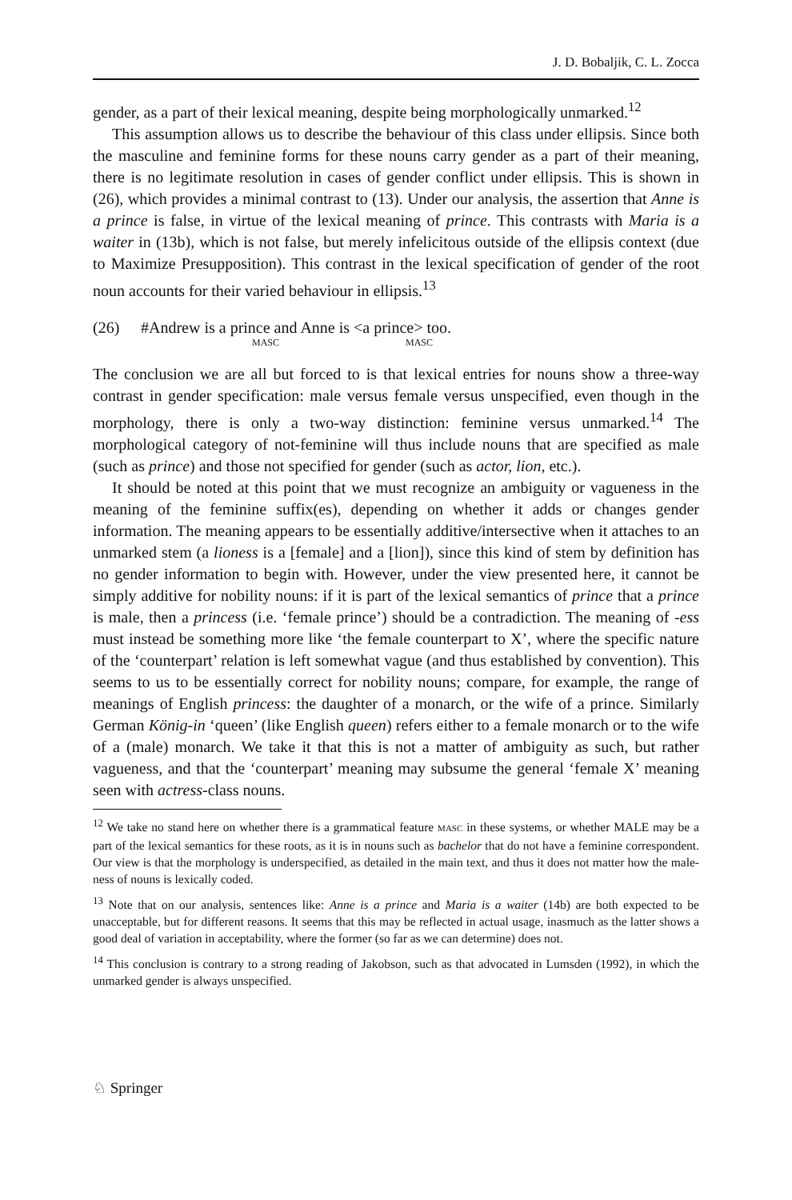J. D. Bobaljik, C. L. Zocca
gender, as a part of their lexical meaning, despite being morphologically unmarked.<sup>12</sup>
This assumption allows us to describe the behaviour of this class under ellipsis. Since both the masculine and feminine forms for these nouns carry gender as a part of their meaning, there is no legitimate resolution in cases of gender conflict under ellipsis. This is shown in (26), which provides a minimal contrast to (13). Under our analysis, the assertion that Anne is a prince is false, in virtue of the lexical meaning of prince. This contrasts with Maria is a waiter in (13b), which is not false, but merely infelicitous outside of the ellipsis context (due to Maximize Presupposition). This contrast in the lexical specification of gender of the root noun accounts for their varied behaviour in ellipsis.<sup>13</sup>
(26) #Andrew is a prince and Anne is <a prince> too.
MASC MASC
The conclusion we are all but forced to is that lexical entries for nouns show a three-way contrast in gender specification: male versus female versus unspecified, even though in the morphology, there is only a two-way distinction: feminine versus unmarked.<sup>14</sup> The morphological category of not-feminine will thus include nouns that are specified as male (such as prince) and those not specified for gender (such as actor, lion, etc.).
It should be noted at this point that we must recognize an ambiguity or vagueness in the meaning of the feminine suffix(es), depending on whether it adds or changes gender information. The meaning appears to be essentially additive/intersective when it attaches to an unmarked stem (a lioness is a [female] and a [lion]), since this kind of stem by definition has no gender information to begin with. However, under the view presented here, it cannot be simply additive for nobility nouns: if it is part of the lexical semantics of prince that a prince is male, then a princess (i.e. ‘female prince’) should be a contradiction. The meaning of -ess must instead be something more like ‘the female counterpart to X’, where the specific nature of the ‘counterpart’ relation is left somewhat vague (and thus established by convention). This seems to us to be essentially correct for nobility nouns; compare, for example, the range of meanings of English princess: the daughter of a monarch, or the wife of a prince. Similarly German König-in ‘queen’ (like English queen) refers either to a female monarch or to the wife of a (male) monarch. We take it that this is not a matter of ambiguity as such, but rather vagueness, and that the ‘counterpart’ meaning may subsume the general ‘female X’ meaning seen with actress-class nouns.
<sup>12</sup> We take no stand here on whether there is a grammatical feature MASC in these systems, or whether MALE may be a part of the lexical semantics for these roots, as it is in nouns such as bachelor that do not have a feminine correspondent. Our view is that the morphology is underspecified, as detailed in the main text, and thus it does not matter how the male-ness of nouns is lexically coded.
<sup>13</sup> Note that on our analysis, sentences like: Anne is a prince and Maria is a waiter (14b) are both expected to be unacceptable, but for different reasons. It seems that this may be reflected in actual usage, inasmuch as the latter shows a good deal of variation in acceptability, where the former (so far as we can determine) does not.
<sup>14</sup> This conclusion is contrary to a strong reading of Jakobson, such as that advocated in Lumsden (1992), in which the unmarked gender is always unspecified.
♘ Springer